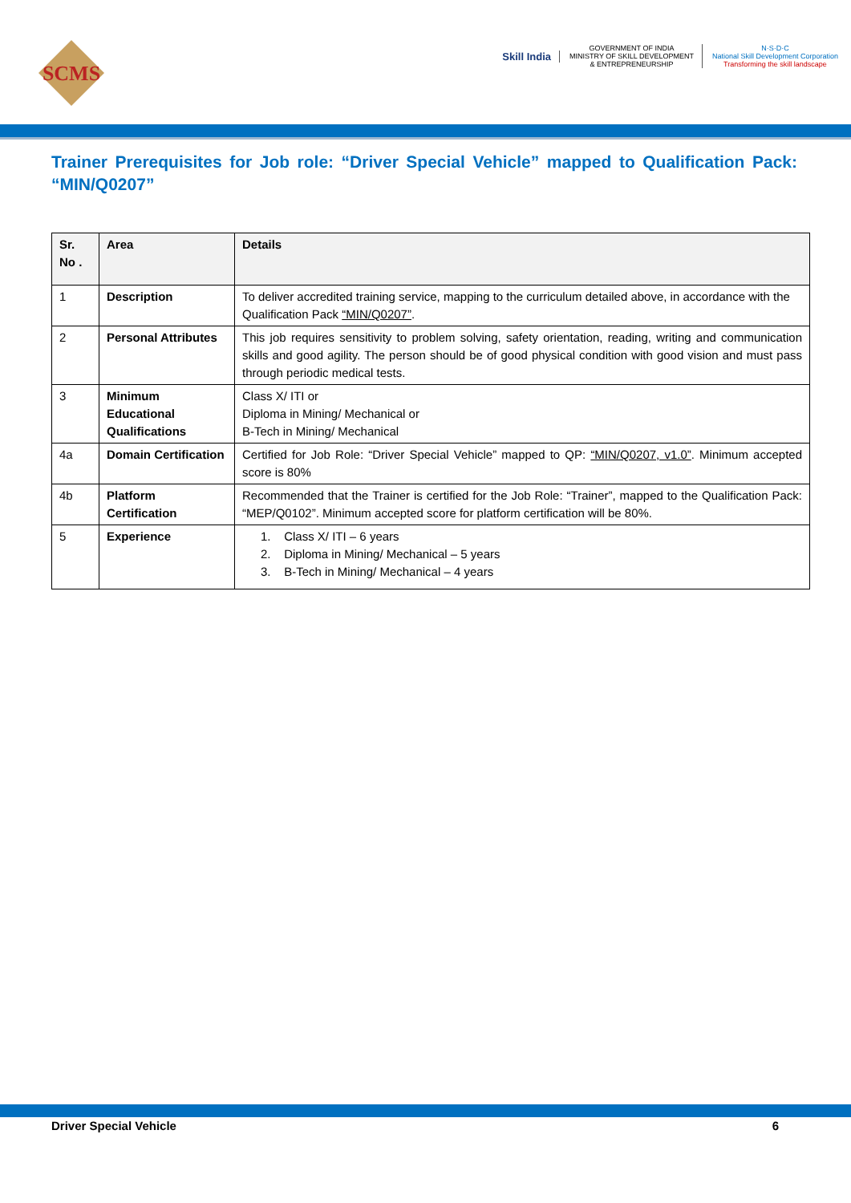SCMS
Skill India
GOVERNMENT OF INDIA
MINISTRY OF SKILL DEVELOPMENT
& ENTREPRENEURSHIP
N·S·D·C
National Skill Development Corporation
Transforming the skill landscape
Trainer Prerequisites for Job role: “Driver Special Vehicle” mapped to Qualification Pack:
“MIN/Q0207”
| Sr. No . | Area | Details |
| --- | --- | --- |
| 1 | Description | To deliver accredited training service, mapping to the curriculum detailed above, in accordance with the Qualification Pack “MIN/Q0207” . |
| 2 | Personal Attributes | This job requires sensitivity to problem solving, safety orientation, reading, writing and communication skills and good agility. The person should be of good physical condition with good vision and must pass through periodic medical tests. |
| 3 | Minimum Educational Qualifications | Class X/ ITI or Diploma in Mining/ Mechanical or B-Tech in Mining/ Mechanical |
| 4a | Domain Certification | Certified for Job Role: “Driver Special Vehicle” mapped to QP: “MIN/Q0207, v1.0” . Minimum accepted score is 80% |
| 4b | Platform Certification | Recommended that the Trainer is certified for the Job Role: “Trainer”, mapped to the Qualification Pack: “MEP/Q0102”. Minimum accepted score for platform certification will be 80%. |
| 5 | Experience | 1. Class X/ ITI – 6 years 2. Diploma in Mining/ Mechanical – 5 years 3. B-Tech in Mining/ Mechanical – 4 years |
Driver Special Vehicle 6